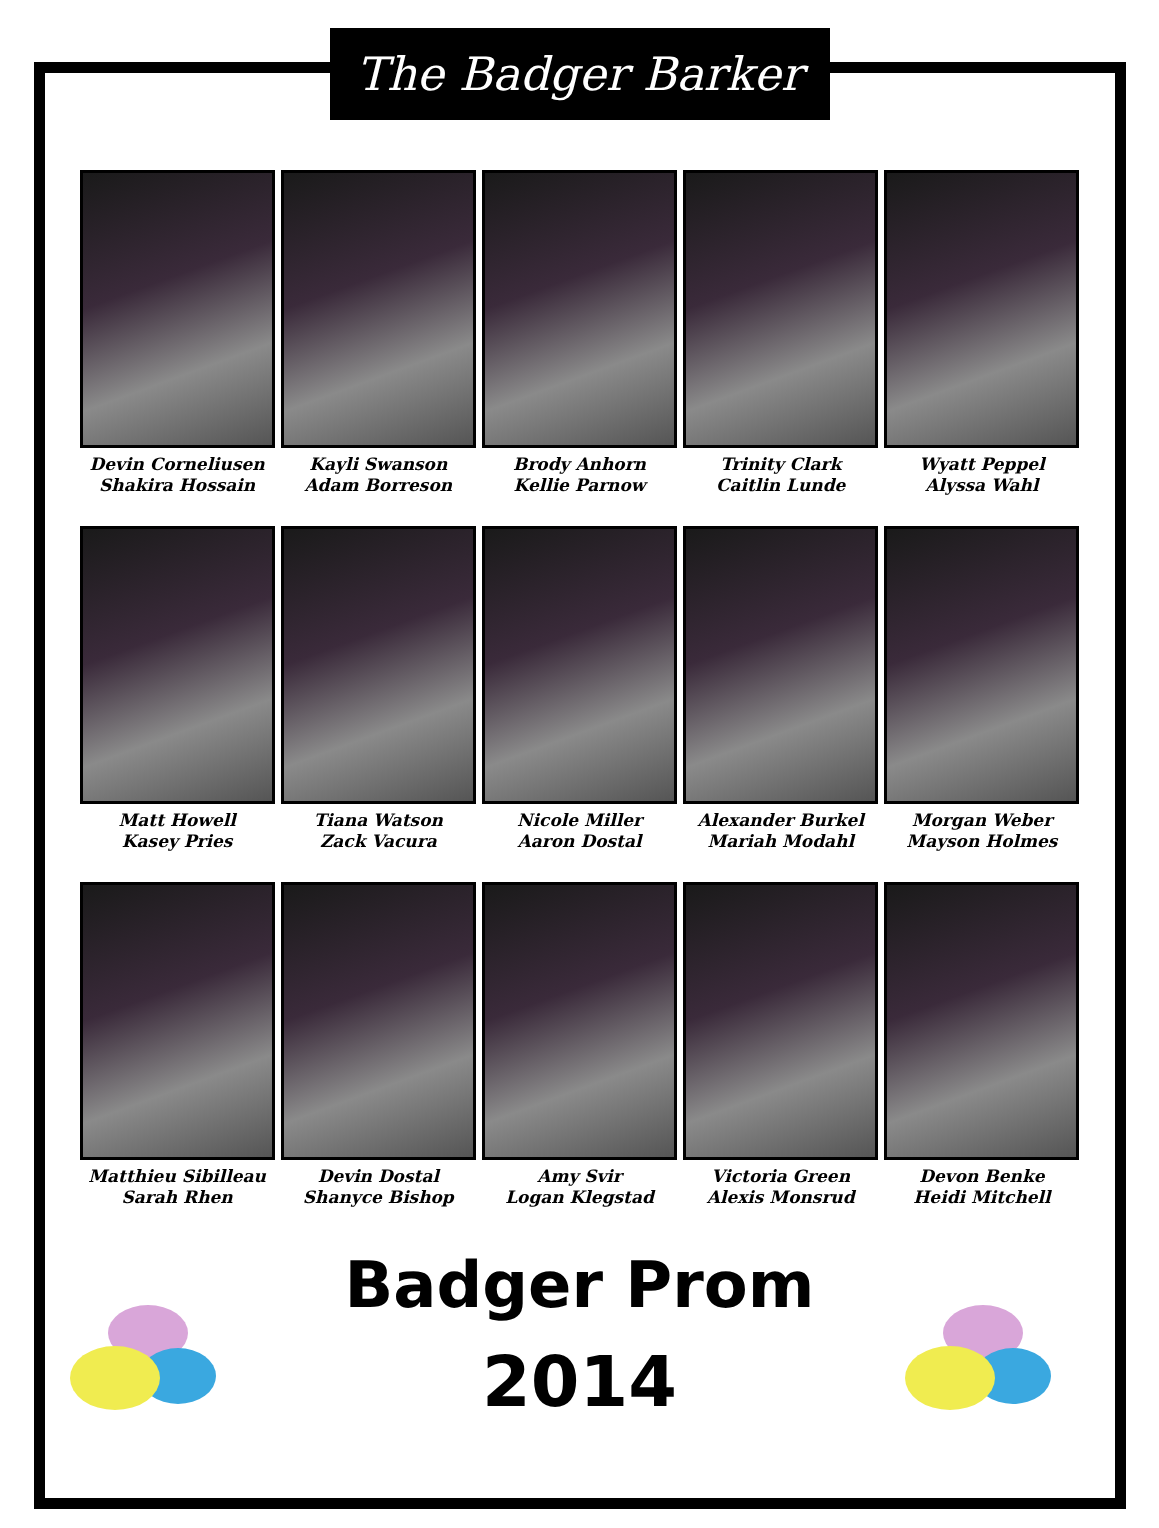The Badger Barker
Devin Corneliusen
Shakira Hossain
Kayli Swanson
Adam Borreson
Brody Anhorn
Kellie Parnow
Trinity Clark
Caitlin Lunde
Wyatt Peppel
Alyssa Wahl
Matt Howell
Kasey Pries
Tiana Watson
Zack Vacura
Nicole Miller
Aaron Dostal
Alexander Burkel
Mariah Modahl
Morgan Weber
Mayson Holmes
Matthieu Sibilleau
Sarah Rhen
Devin Dostal
Shanyce Bishop
Amy Svir
Logan Klegstad
Victoria Green
Alexis Monsrud
Devon Benke
Heidi Mitchell
Badger Prom
2014